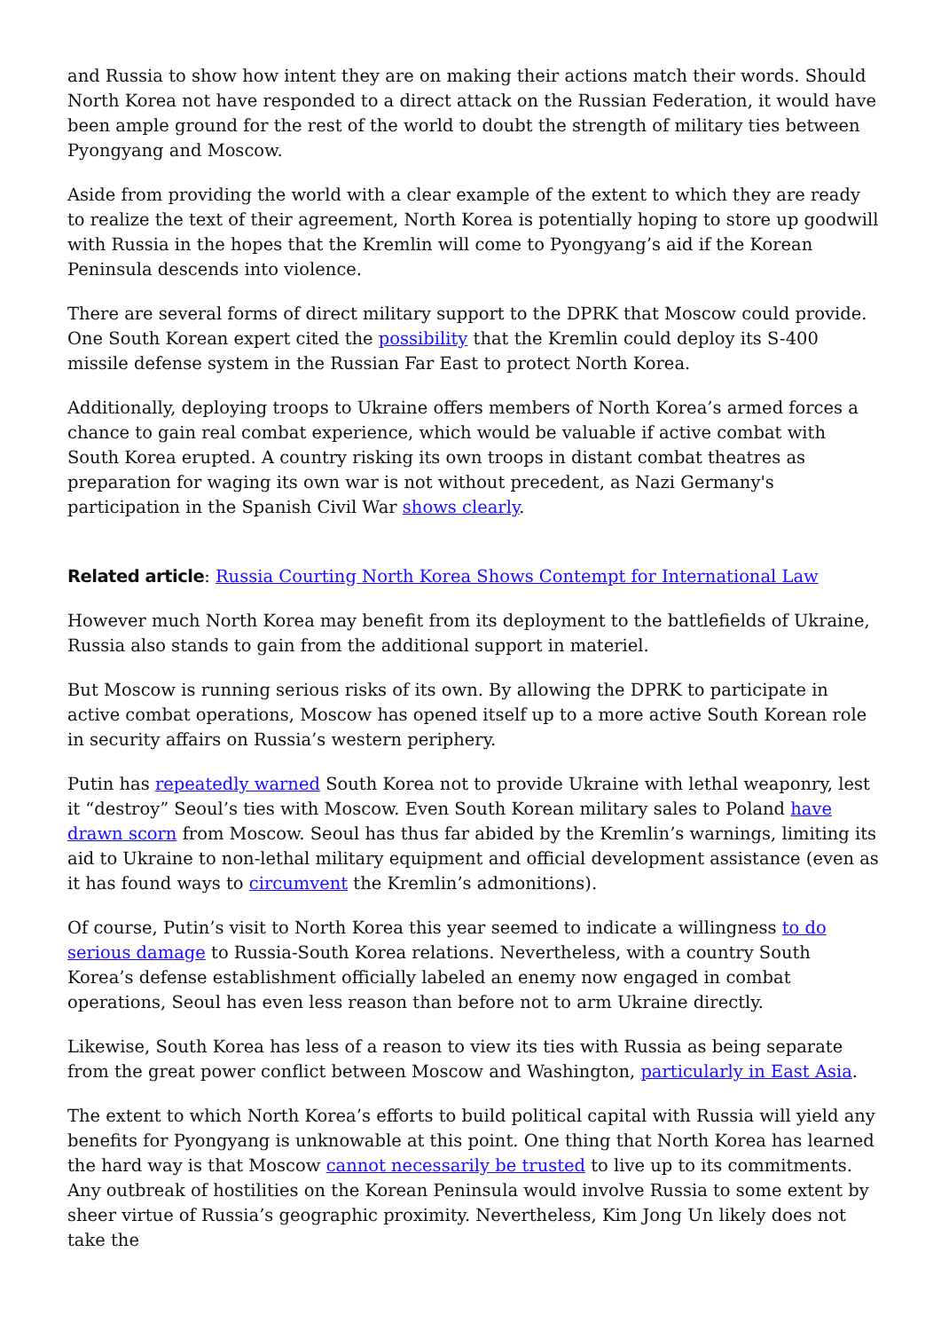and Russia to show how intent they are on making their actions match their words. Should North Korea not have responded to a direct attack on the Russian Federation, it would have been ample ground for the rest of the world to doubt the strength of military ties between Pyongyang and Moscow.
Aside from providing the world with a clear example of the extent to which they are ready to realize the text of their agreement, North Korea is potentially hoping to store up goodwill with Russia in the hopes that the Kremlin will come to Pyongyang’s aid if the Korean Peninsula descends into violence.
There are several forms of direct military support to the DPRK that Moscow could provide. One South Korean expert cited the possibility that the Kremlin could deploy its S-400 missile defense system in the Russian Far East to protect North Korea.
Additionally, deploying troops to Ukraine offers members of North Korea’s armed forces a chance to gain real combat experience, which would be valuable if active combat with South Korea erupted. A country risking its own troops in distant combat theatres as preparation for waging its own war is not without precedent, as Nazi Germany's participation in the Spanish Civil War shows clearly.
Related article: Russia Courting North Korea Shows Contempt for International Law
However much North Korea may benefit from its deployment to the battlefields of Ukraine, Russia also stands to gain from the additional support in materiel.
But Moscow is running serious risks of its own. By allowing the DPRK to participate in active combat operations, Moscow has opened itself up to a more active South Korean role in security affairs on Russia’s western periphery.
Putin has repeatedly warned South Korea not to provide Ukraine with lethal weaponry, lest it “destroy” Seoul’s ties with Moscow. Even South Korean military sales to Poland have drawn scorn from Moscow. Seoul has thus far abided by the Kremlin’s warnings, limiting its aid to Ukraine to non-lethal military equipment and official development assistance (even as it has found ways to circumvent the Kremlin’s admonitions).
Of course, Putin’s visit to North Korea this year seemed to indicate a willingness to do serious damage to Russia-South Korea relations. Nevertheless, with a country South Korea’s defense establishment officially labeled an enemy now engaged in combat operations, Seoul has even less reason than before not to arm Ukraine directly.
Likewise, South Korea has less of a reason to view its ties with Russia as being separate from the great power conflict between Moscow and Washington, particularly in East Asia.
The extent to which North Korea’s efforts to build political capital with Russia will yield any benefits for Pyongyang is unknowable at this point. One thing that North Korea has learned the hard way is that Moscow cannot necessarily be trusted to live up to its commitments. Any outbreak of hostilities on the Korean Peninsula would involve Russia to some extent by sheer virtue of Russia’s geographic proximity. Nevertheless, Kim Jong Un likely does not take the